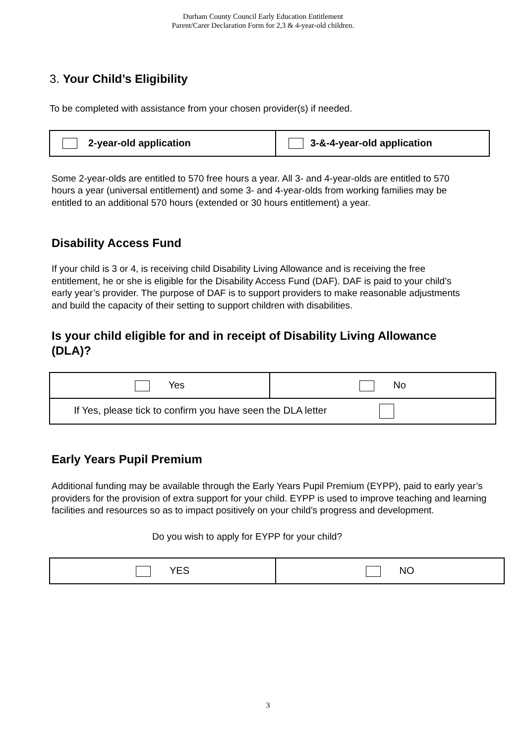Durham County Council Early Education Entitlement
Parent/Carer Declaration Form for 2,3 & 4-year-old children.
3. Your Child’s Eligibility
To be completed with assistance from your chosen provider(s) if needed.
| 2-year-old application | 3-&-4-year-old application |
Some 2-year-olds are entitled to 570 free hours a year. All 3- and 4-year-olds are entitled to 570 hours a year (universal entitlement) and some 3- and 4-year-olds from working families may be entitled to an additional 570 hours (extended or 30 hours entitlement) a year.
Disability Access Fund
If your child is 3 or 4, is receiving child Disability Living Allowance and is receiving the free entitlement, he or she is eligible for the Disability Access Fund (DAF). DAF is paid to your child’s early year’s provider. The purpose of DAF is to support providers to make reasonable adjustments and build the capacity of their setting to support children with disabilities.
Is your child eligible for and in receipt of Disability Living Allowance (DLA)?
| Yes | No |
| If Yes, please tick to confirm you have seen the DLA letter | |
Early Years Pupil Premium
Additional funding may be available through the Early Years Pupil Premium (EYPP), paid to early year’s providers for the provision of extra support for your child. EYPP is used to improve teaching and learning facilities and resources so as to impact positively on your child’s progress and development.
Do you wish to apply for EYPP for your child?
| YES | NO |
3